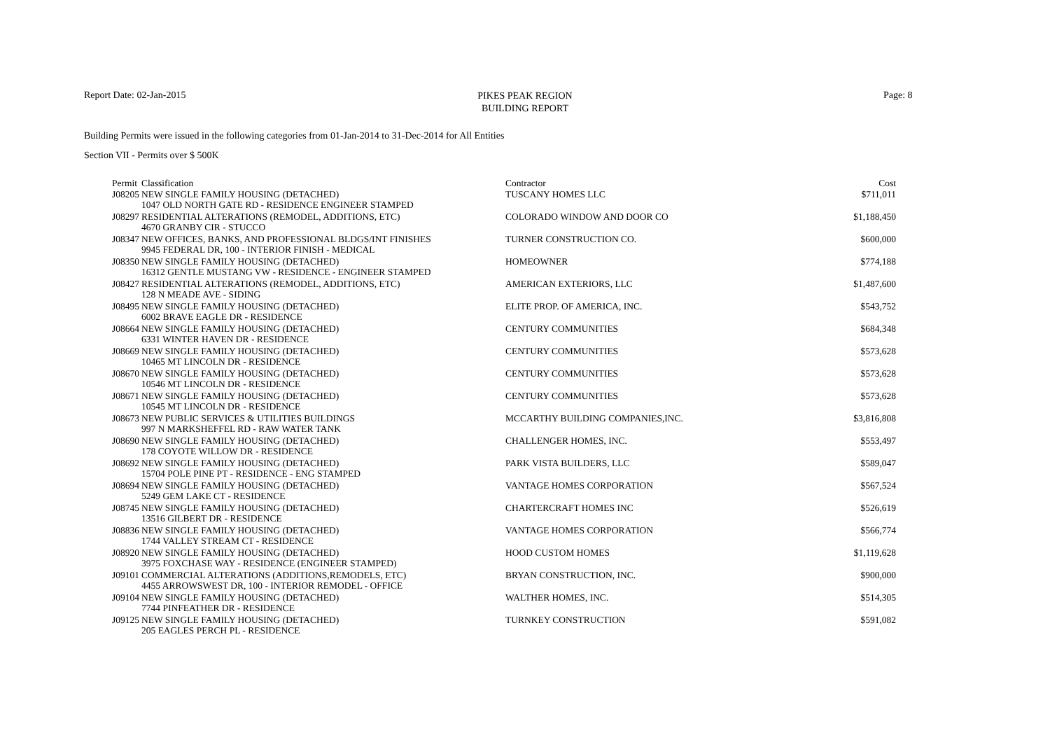Report Date: 02-Jan-2015
PIKES PEAK REGION
BUILDING REPORT
Page: 8
Building Permits were issued in the following categories from 01-Jan-2014 to 31-Dec-2014 for All Entities
Section VII - Permits over $ 500K
| Permit | Classification | Contractor | Cost |
| --- | --- | --- | --- |
| J08205 | NEW SINGLE FAMILY HOUSING (DETACHED) | TUSCANY HOMES LLC | $711,011 |
| | 1047 OLD NORTH GATE RD - RESIDENCE ENGINEER STAMPED | | |
| J08297 | RESIDENTIAL ALTERATIONS (REMODEL, ADDITIONS, ETC) | COLORADO WINDOW AND DOOR CO | $1,188,450 |
| | 4670 GRANBY CIR - STUCCO | | |
| J08347 | NEW OFFICES, BANKS, AND PROFESSIONAL BLDGS/INT FINISHES | TURNER CONSTRUCTION CO. | $600,000 |
| | 9945 FEDERAL DR, 100 - INTERIOR FINISH - MEDICAL | | |
| J08350 | NEW SINGLE FAMILY HOUSING (DETACHED) | HOMEOWNER | $774,188 |
| | 16312 GENTLE MUSTANG VW - RESIDENCE - ENGINEER STAMPED | | |
| J08427 | RESIDENTIAL ALTERATIONS (REMODEL, ADDITIONS, ETC) | AMERICAN EXTERIORS, LLC | $1,487,600 |
| | 128 N MEADE AVE - SIDING | | |
| J08495 | NEW SINGLE FAMILY HOUSING (DETACHED) | ELITE PROP. OF AMERICA, INC. | $543,752 |
| | 6002 BRAVE EAGLE DR - RESIDENCE | | |
| J08664 | NEW SINGLE FAMILY HOUSING (DETACHED) | CENTURY COMMUNITIES | $684,348 |
| | 6331 WINTER HAVEN DR - RESIDENCE | | |
| J08669 | NEW SINGLE FAMILY HOUSING (DETACHED) | CENTURY COMMUNITIES | $573,628 |
| | 10465 MT LINCOLN DR - RESIDENCE | | |
| J08670 | NEW SINGLE FAMILY HOUSING (DETACHED) | CENTURY COMMUNITIES | $573,628 |
| | 10546 MT LINCOLN DR - RESIDENCE | | |
| J08671 | NEW SINGLE FAMILY HOUSING (DETACHED) | CENTURY COMMUNITIES | $573,628 |
| | 10545 MT LINCOLN DR - RESIDENCE | | |
| J08673 | NEW PUBLIC SERVICES & UTILITIES BUILDINGS | MCCARTHY BUILDING COMPANIES,INC. | $3,816,808 |
| | 997 N MARKSHEFFEL RD - RAW WATER TANK | | |
| J08690 | NEW SINGLE FAMILY HOUSING (DETACHED) | CHALLENGER HOMES, INC. | $553,497 |
| | 178 COYOTE WILLOW DR - RESIDENCE | | |
| J08692 | NEW SINGLE FAMILY HOUSING (DETACHED) | PARK VISTA BUILDERS, LLC | $589,047 |
| | 15704 POLE PINE PT - RESIDENCE - ENG STAMPED | | |
| J08694 | NEW SINGLE FAMILY HOUSING (DETACHED) | VANTAGE HOMES CORPORATION | $567,524 |
| | 5249 GEM LAKE CT - RESIDENCE | | |
| J08745 | NEW SINGLE FAMILY HOUSING (DETACHED) | CHARTERCRAFT HOMES INC | $526,619 |
| | 13516 GILBERT DR - RESIDENCE | | |
| J08836 | NEW SINGLE FAMILY HOUSING (DETACHED) | VANTAGE HOMES CORPORATION | $566,774 |
| | 1744 VALLEY STREAM CT - RESIDENCE | | |
| J08920 | NEW SINGLE FAMILY HOUSING (DETACHED) | HOOD CUSTOM HOMES | $1,119,628 |
| | 3975 FOXCHASE WAY - RESIDENCE (ENGINEER STAMPED) | | |
| J09101 | COMMERCIAL ALTERATIONS (ADDITIONS,REMODELS, ETC) | BRYAN CONSTRUCTION, INC. | $900,000 |
| | 4455 ARROWSWEST DR, 100 - INTERIOR REMODEL - OFFICE | | |
| J09104 | NEW SINGLE FAMILY HOUSING (DETACHED) | WALTHER HOMES, INC. | $514,305 |
| | 7744 PINFEATHER DR - RESIDENCE | | |
| J09125 | NEW SINGLE FAMILY HOUSING (DETACHED) | TURNKEY CONSTRUCTION | $591,082 |
| | 205 EAGLES PERCH PL - RESIDENCE | | |